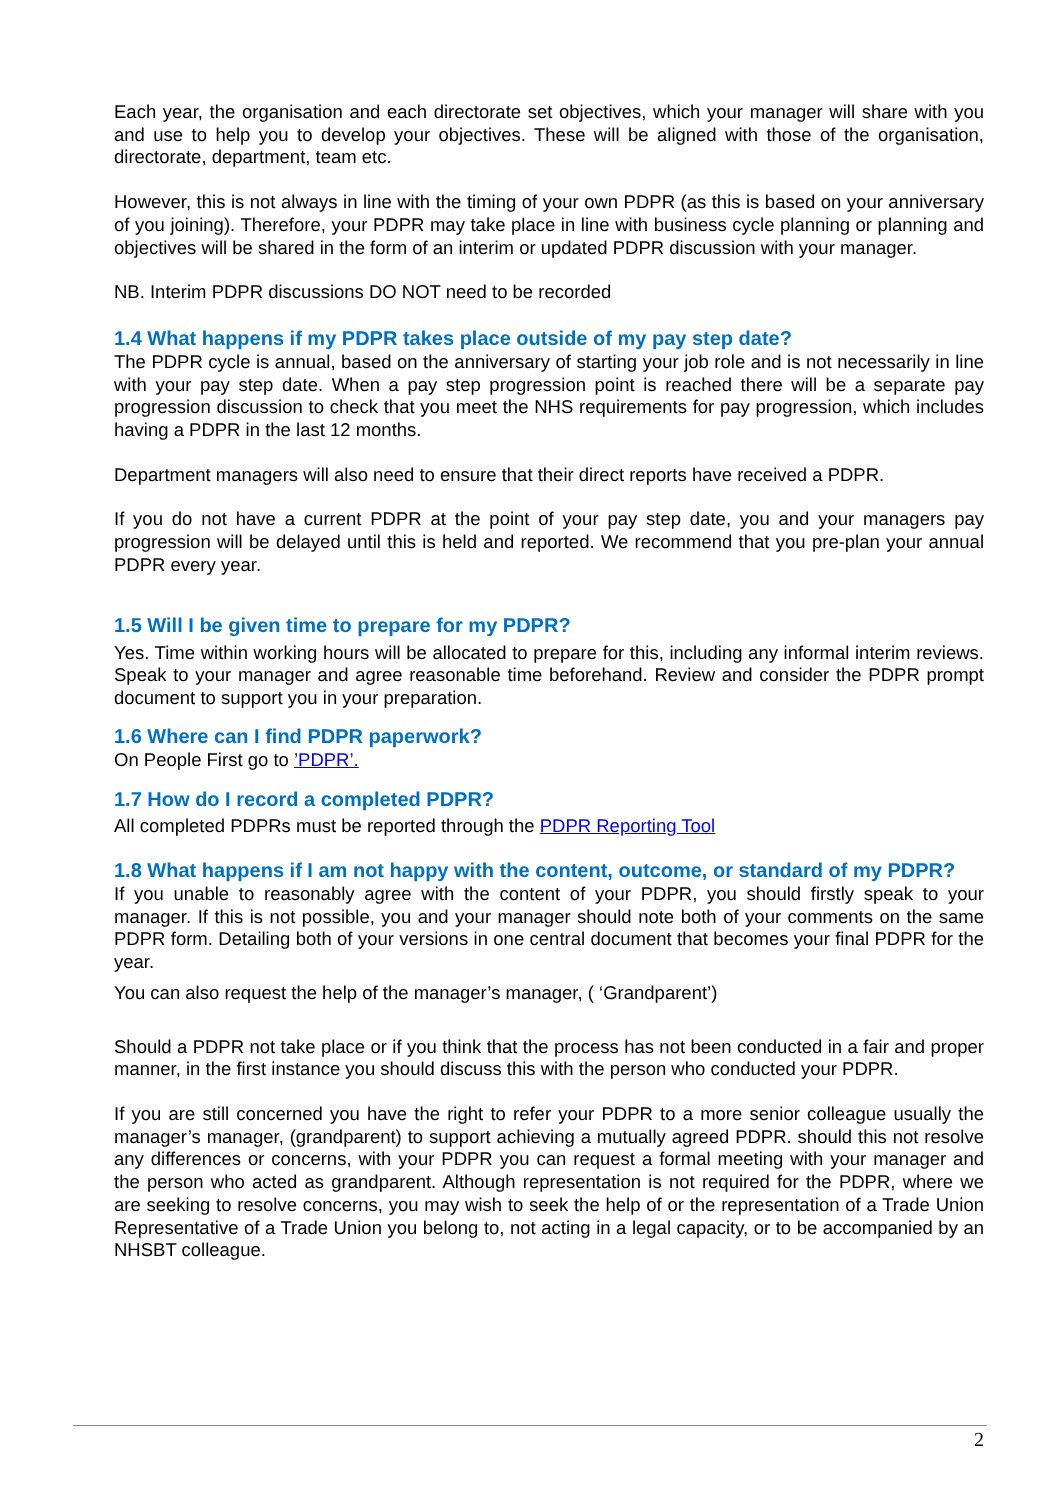Each year, the organisation and each directorate set objectives, which your manager will share with you and use to help you to develop your objectives. These will be aligned with those of the organisation, directorate, department, team etc.
However, this is not always in line with the timing of your own PDPR (as this is based on your anniversary of you joining). Therefore, your PDPR may take place in line with business cycle planning or planning and objectives will be shared in the form of an interim or updated PDPR discussion with your manager.
NB. Interim PDPR discussions DO NOT need to be recorded
1.4 What happens if my PDPR takes place outside of my pay step date?
The PDPR cycle is annual, based on the anniversary of starting your job role and is not necessarily in line with your pay step date. When a pay step progression point is reached there will be a separate pay progression discussion to check that you meet the NHS requirements for pay progression, which includes having a PDPR in the last 12 months.
Department managers will also need to ensure that their direct reports have received a PDPR.
If you do not have a current PDPR at the point of your pay step date, you and your managers pay progression will be delayed until this is held and reported. We recommend that you pre-plan your annual PDPR every year.
1.5 Will I be given time to prepare for my PDPR?
Yes. Time within working hours will be allocated to prepare for this, including any informal interim reviews. Speak to your manager and agree reasonable time beforehand. Review and consider the PDPR prompt document to support you in your preparation.
1.6 Where can I find PDPR paperwork?
On People First go to ’PDPR’.
1.7 How do I record a completed PDPR?
All completed PDPRs must be reported through the PDPR Reporting Tool
1.8 What happens if I am not happy with the content, outcome, or standard of my PDPR?
If you unable to reasonably agree with the content of your PDPR, you should firstly speak to your manager. If this is not possible, you and your manager should note both of your comments on the same PDPR form. Detailing both of your versions in one central document that becomes your final PDPR for the year.
You can also request the help of the manager’s manager, ( ‘Grandparent’)
Should a PDPR not take place or if you think that the process has not been conducted in a fair and proper manner, in the first instance you should discuss this with the person who conducted your PDPR.
If you are still concerned you have the right to refer your PDPR to a more senior colleague usually the manager’s manager, (grandparent) to support achieving a mutually agreed PDPR. should this not resolve any differences or concerns, with your PDPR you can request a formal meeting with your manager and the person who acted as grandparent. Although representation is not required for the PDPR, where we are seeking to resolve concerns, you may wish to seek the help of or the representation of a Trade Union Representative of a Trade Union you belong to, not acting in a legal capacity, or to be accompanied by an NHSBT colleague.
2